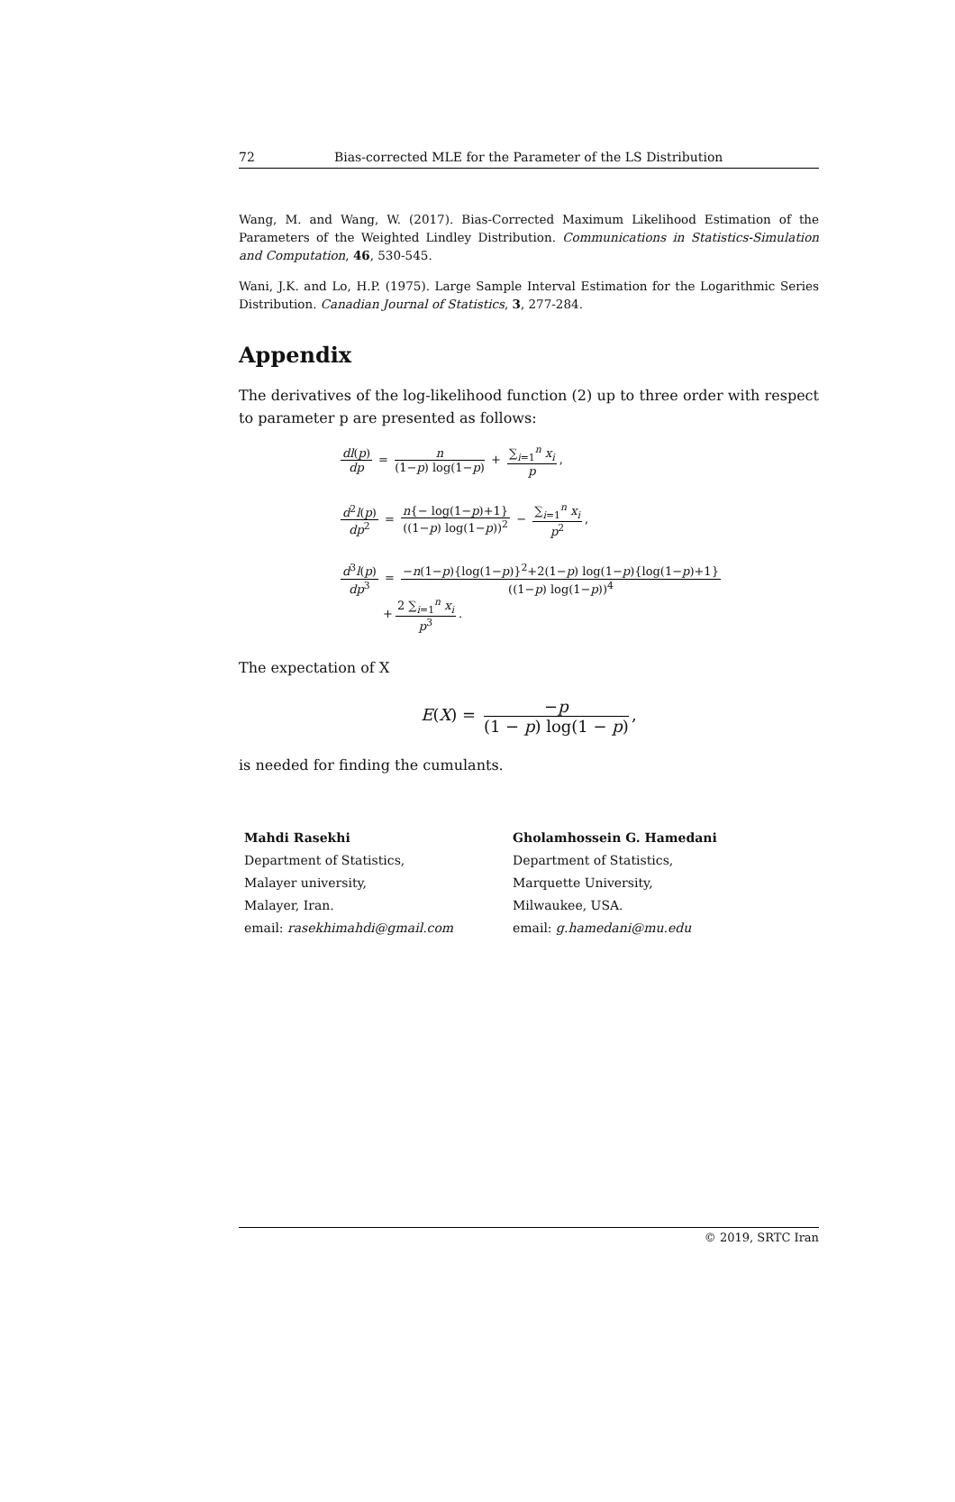72 Bias-corrected MLE for the Parameter of the LS Distribution
Wang, M. and Wang, W. (2017). Bias-Corrected Maximum Likelihood Estimation of the Parameters of the Weighted Lindley Distribution. Communications in Statistics-Simulation and Computation, 46, 530-545.
Wani, J.K. and Lo, H.P. (1975). Large Sample Interval Estimation for the Logarithmic Series Distribution. Canadian Journal of Statistics, 3, 277-284.
Appendix
The derivatives of the log-likelihood function (2) up to three order with respect to parameter p are presented as follows:
dl(p) dp = n (1−p) log(1−p) + ∑<sub>i=1</sub><sup>n</sup> x<sub>i</sub> p,
d<sup>2</sup>l(p) dp<sup>2</sup> = n{− log(1−p)+1} ((1−p) log(1−p))<sup>2</sup> − ∑<sub>i=1</sub><sup>n</sup> x<sub>i</sub> p<sup>2</sup>,
d<sup>3</sup>l(p) dp<sup>3</sup> = −n(1−p){log(1−p)}<sup>2</sup>+2(1−p) log(1−p){log(1−p)+1} ((1−p) log(1−p))<sup>4</sup>
+ 2 ∑<sub>i=1</sub><sup>n</sup> x<sub>i</sub> p<sup>3</sup>.
The expectation of X
E(X) = −p (1 − p) log(1 − p),
is needed for finding the cumulants.
Mahdi Rasekhi
Department of Statistics,
Malayer university,
Malayer, Iran.
email: rasekhimahdi@gmail.com
Gholamhossein G. Hamedani
Department of Statistics,
Marquette University,
Milwaukee, USA.
email: g.hamedani@mu.edu
© 2019, SRTC Iran